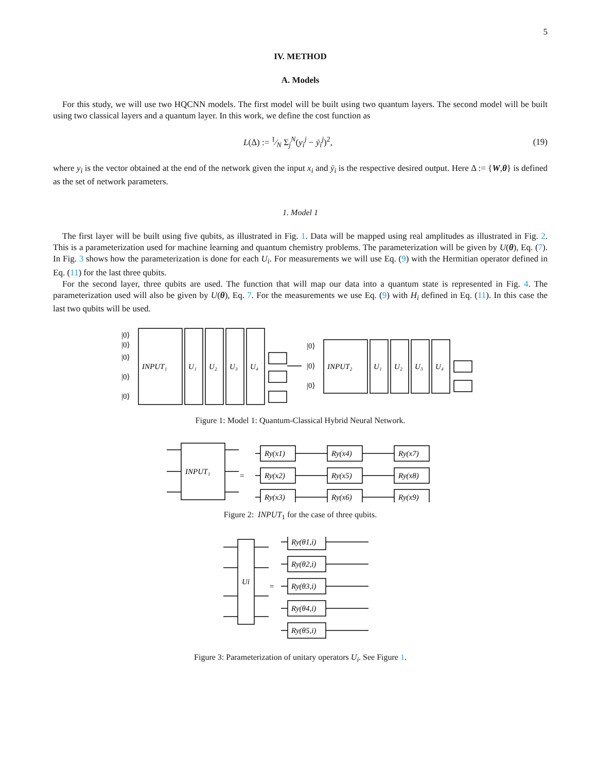5
IV. METHOD
A. Models
For this study, we will use two HQCNN models. The first model will be built using two quantum layers. The second model will be built using two classical layers and a quantum layer. In this work, we define the cost function as
L(Δ) := 1⁄N Σ<sub>j</sub><sup>N</sup>(y<sub>i</sub><sup>j</sup> − ȳ<sub>i</sub><sup>j</sup>)<sup>2</sup>, (19)
where y<sub>i</sub> is the vector obtained at the end of the network given the input x<sub>i</sub> and ȳ<sub>i</sub> is the respective desired output. Here Δ := {W,θ} is defined as the set of network parameters.
1. Model 1
The first layer will be built using five qubits, as illustrated in Fig. 1. Data will be mapped using real amplitudes as illustrated in Fig. 2. This is a parameterization used for machine learning and quantum chemistry problems. The parameterization will be given by U(θ), Eq. (7). In Fig. 3 shows how the parameterization is done for each U<sub>i</sub>. For measurements we will use Eq. (9) with the Hermitian operator defined in Eq. (11) for the last three qubits.
For the second layer, three qubits are used. The function that will map our data into a quantum state is represented in Fig. 4. The parameterization used will also be given by U(θ), Eq. 7. For the measurements we use Eq. (9) with H<sub>i</sub> defined in Eq. (11). In this case the last two qubits will be used.
|0⟩
|0⟩
|0⟩
|0⟩
|0⟩
|0⟩
|0⟩
|0⟩
INPUT₁
U₁
U₂
U₃
U₄
INPUT₂
U₁
U₂
U₃
U₄
Figure 1: Model 1: Quantum-Classical Hybrid Neural Network.
Ry(x1)
Ry(x2)
Ry(x3)
Ry(x4)
Ry(x5)
Ry(x6)
Ry(x7)
Ry(x8)
Ry(x9)
INPUT₁
=
Figure 2: INPUT<sub>1</sub> for the case of three qubits.
Ry(θ1,i)
Ry(θ2,i)
Ry(θ3,i)
Ry(θ4,i)
Ry(θ5,i)
Ui
=
Figure 3: Parameterization of unitary operators U<sub>i</sub>. See Figure 1.